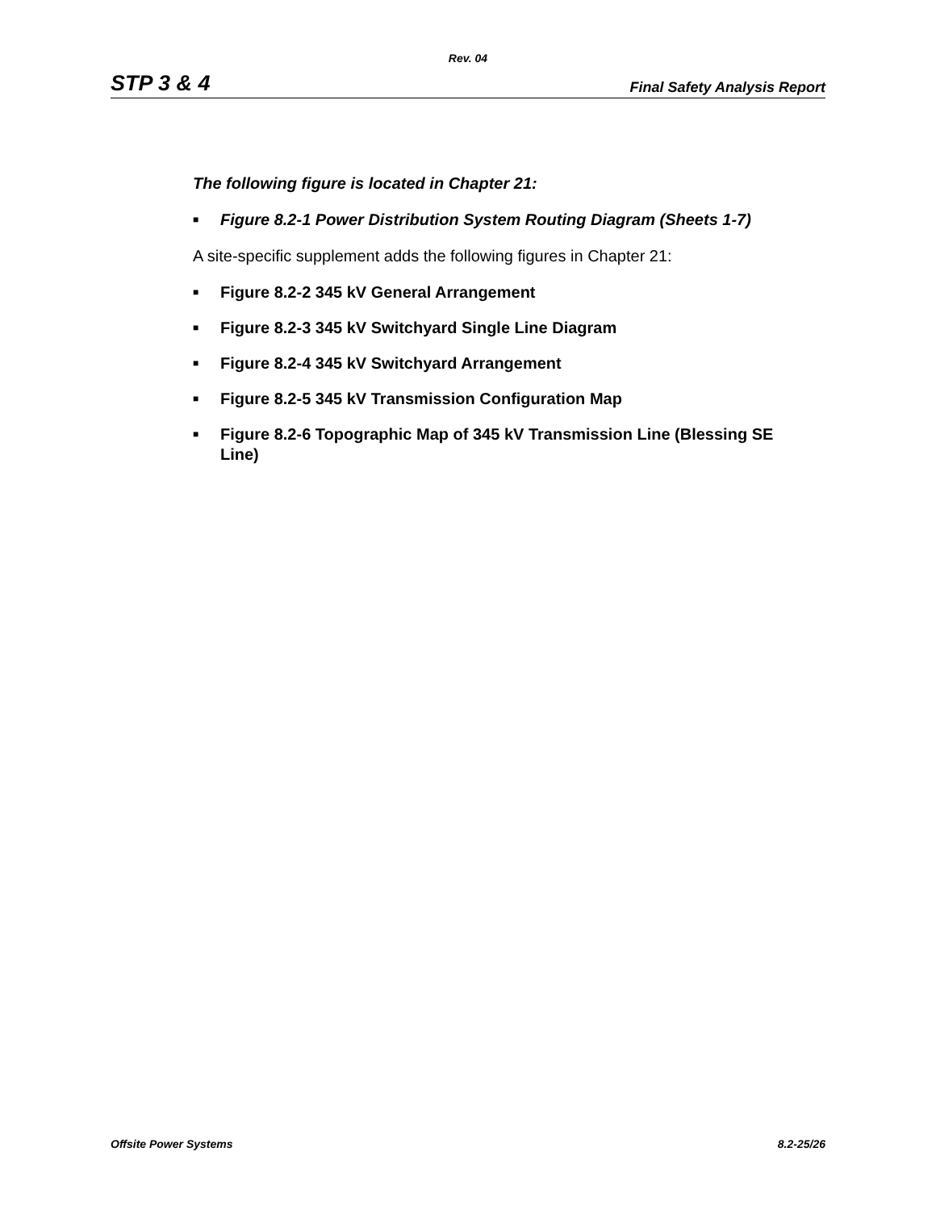Rev. 04
STP 3 & 4 Final Safety Analysis Report
The following figure is located in Chapter 21:
■ Figure 8.2-1 Power Distribution System Routing Diagram (Sheets 1-7)
A site-specific supplement adds the following figures in Chapter 21:
■ Figure 8.2-2 345 kV General Arrangement
■ Figure 8.2-3 345 kV Switchyard Single Line Diagram
■ Figure 8.2-4 345 kV Switchyard Arrangement
■ Figure 8.2-5 345 kV Transmission Configuration Map
■ Figure 8.2-6 Topographic Map of 345 kV Transmission Line (Blessing SE Line)
Offsite Power Systems 8.2-25/26